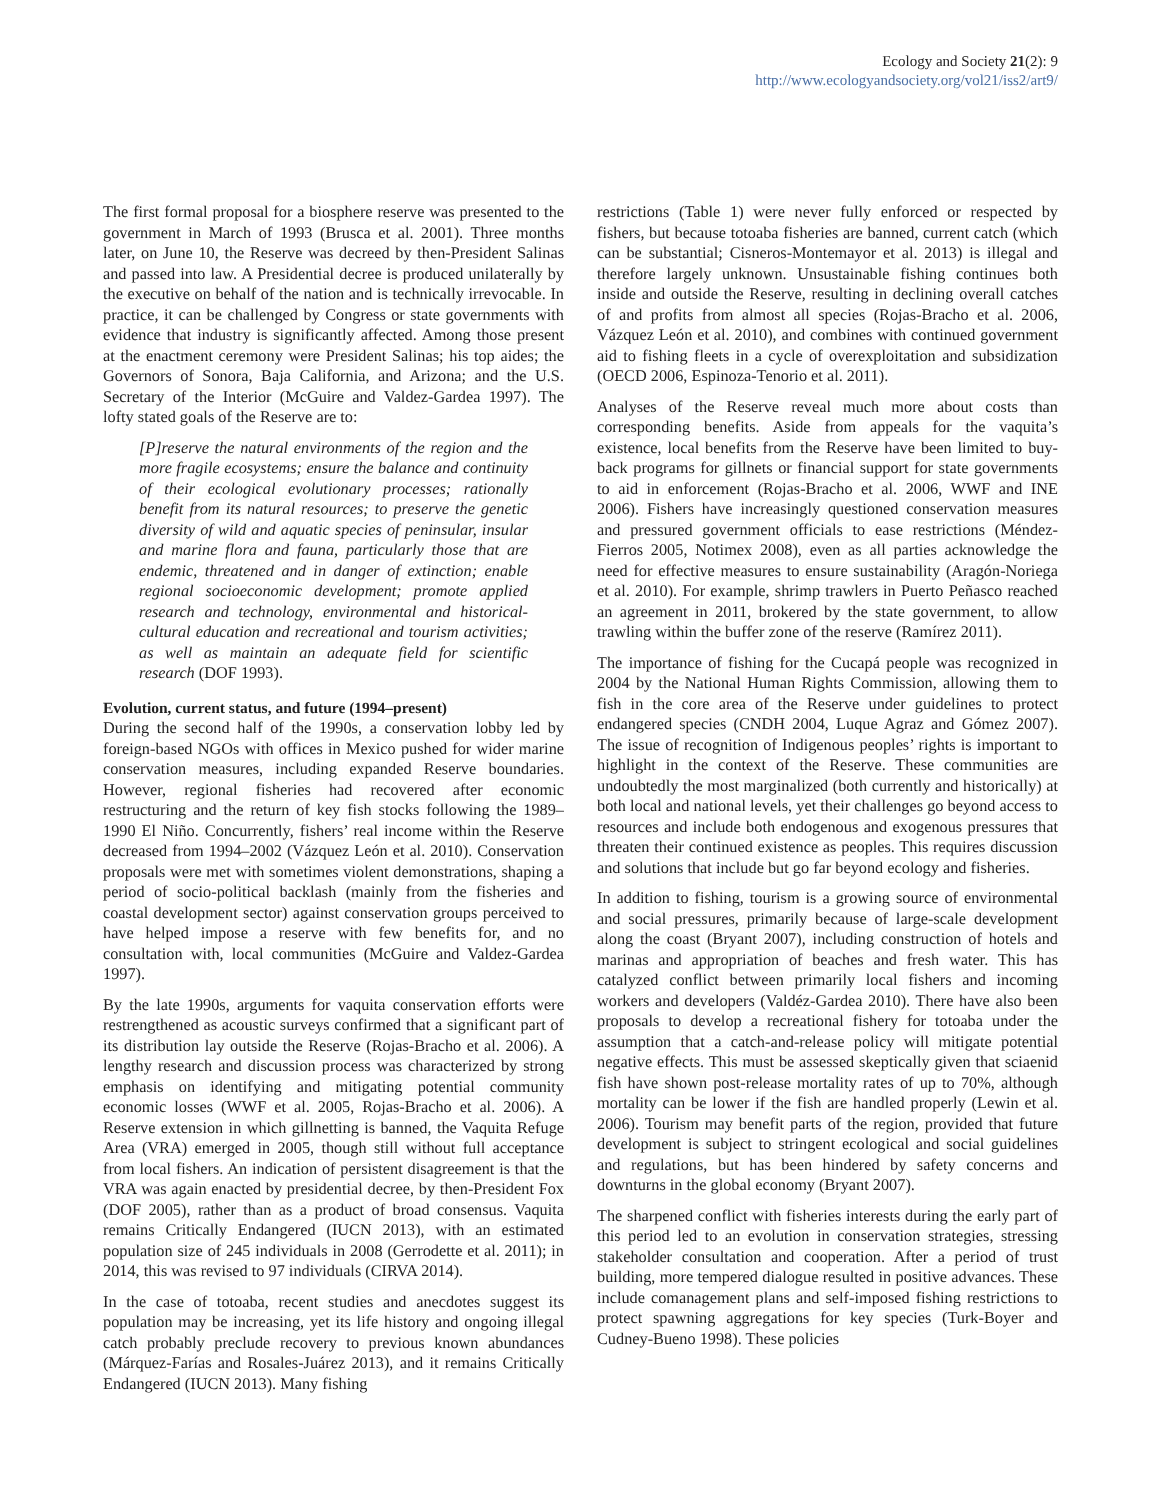Ecology and Society 21(2): 9
http://www.ecologyandsociety.org/vol21/iss2/art9/
The first formal proposal for a biosphere reserve was presented to the government in March of 1993 (Brusca et al. 2001). Three months later, on June 10, the Reserve was decreed by then-President Salinas and passed into law. A Presidential decree is produced unilaterally by the executive on behalf of the nation and is technically irrevocable. In practice, it can be challenged by Congress or state governments with evidence that industry is significantly affected. Among those present at the enactment ceremony were President Salinas; his top aides; the Governors of Sonora, Baja California, and Arizona; and the U.S. Secretary of the Interior (McGuire and Valdez-Gardea 1997). The lofty stated goals of the Reserve are to:
[P]reserve the natural environments of the region and the more fragile ecosystems; ensure the balance and continuity of their ecological evolutionary processes; rationally benefit from its natural resources; to preserve the genetic diversity of wild and aquatic species of peninsular, insular and marine flora and fauna, particularly those that are endemic, threatened and in danger of extinction; enable regional socioeconomic development; promote applied research and technology, environmental and historical-cultural education and recreational and tourism activities; as well as maintain an adequate field for scientific research (DOF 1993).
Evolution, current status, and future (1994–present)
During the second half of the 1990s, a conservation lobby led by foreign-based NGOs with offices in Mexico pushed for wider marine conservation measures, including expanded Reserve boundaries. However, regional fisheries had recovered after economic restructuring and the return of key fish stocks following the 1989–1990 El Niño. Concurrently, fishers’ real income within the Reserve decreased from 1994–2002 (Vázquez León et al. 2010). Conservation proposals were met with sometimes violent demonstrations, shaping a period of socio-political backlash (mainly from the fisheries and coastal development sector) against conservation groups perceived to have helped impose a reserve with few benefits for, and no consultation with, local communities (McGuire and Valdez-Gardea 1997).
By the late 1990s, arguments for vaquita conservation efforts were restrengthened as acoustic surveys confirmed that a significant part of its distribution lay outside the Reserve (Rojas-Bracho et al. 2006). A lengthy research and discussion process was characterized by strong emphasis on identifying and mitigating potential community economic losses (WWF et al. 2005, Rojas-Bracho et al. 2006). A Reserve extension in which gillnetting is banned, the Vaquita Refuge Area (VRA) emerged in 2005, though still without full acceptance from local fishers. An indication of persistent disagreement is that the VRA was again enacted by presidential decree, by then-President Fox (DOF 2005), rather than as a product of broad consensus. Vaquita remains Critically Endangered (IUCN 2013), with an estimated population size of 245 individuals in 2008 (Gerrodette et al. 2011); in 2014, this was revised to 97 individuals (CIRVA 2014).
In the case of totoaba, recent studies and anecdotes suggest its population may be increasing, yet its life history and ongoing illegal catch probably preclude recovery to previous known abundances (Márquez-Farías and Rosales-Juárez 2013), and it remains Critically Endangered (IUCN 2013). Many fishing
restrictions (Table 1) were never fully enforced or respected by fishers, but because totoaba fisheries are banned, current catch (which can be substantial; Cisneros-Montemayor et al. 2013) is illegal and therefore largely unknown. Unsustainable fishing continues both inside and outside the Reserve, resulting in declining overall catches of and profits from almost all species (Rojas-Bracho et al. 2006, Vázquez León et al. 2010), and combines with continued government aid to fishing fleets in a cycle of overexploitation and subsidization (OECD 2006, Espinoza-Tenorio et al. 2011).
Analyses of the Reserve reveal much more about costs than corresponding benefits. Aside from appeals for the vaquita’s existence, local benefits from the Reserve have been limited to buy-back programs for gillnets or financial support for state governments to aid in enforcement (Rojas-Bracho et al. 2006, WWF and INE 2006). Fishers have increasingly questioned conservation measures and pressured government officials to ease restrictions (Méndez-Fierros 2005, Notimex 2008), even as all parties acknowledge the need for effective measures to ensure sustainability (Aragón-Noriega et al. 2010). For example, shrimp trawlers in Puerto Peñasco reached an agreement in 2011, brokered by the state government, to allow trawling within the buffer zone of the reserve (Ramírez 2011).
The importance of fishing for the Cucapá people was recognized in 2004 by the National Human Rights Commission, allowing them to fish in the core area of the Reserve under guidelines to protect endangered species (CNDH 2004, Luque Agraz and Gómez 2007). The issue of recognition of Indigenous peoples’ rights is important to highlight in the context of the Reserve. These communities are undoubtedly the most marginalized (both currently and historically) at both local and national levels, yet their challenges go beyond access to resources and include both endogenous and exogenous pressures that threaten their continued existence as peoples. This requires discussion and solutions that include but go far beyond ecology and fisheries.
In addition to fishing, tourism is a growing source of environmental and social pressures, primarily because of large-scale development along the coast (Bryant 2007), including construction of hotels and marinas and appropriation of beaches and fresh water. This has catalyzed conflict between primarily local fishers and incoming workers and developers (Valdéz-Gardea 2010). There have also been proposals to develop a recreational fishery for totoaba under the assumption that a catch-and-release policy will mitigate potential negative effects. This must be assessed skeptically given that sciaenid fish have shown post-release mortality rates of up to 70%, although mortality can be lower if the fish are handled properly (Lewin et al. 2006). Tourism may benefit parts of the region, provided that future development is subject to stringent ecological and social guidelines and regulations, but has been hindered by safety concerns and downturns in the global economy (Bryant 2007).
The sharpened conflict with fisheries interests during the early part of this period led to an evolution in conservation strategies, stressing stakeholder consultation and cooperation. After a period of trust building, more tempered dialogue resulted in positive advances. These include comanagement plans and self-imposed fishing restrictions to protect spawning aggregations for key species (Turk-Boyer and Cudney-Bueno 1998). These policies